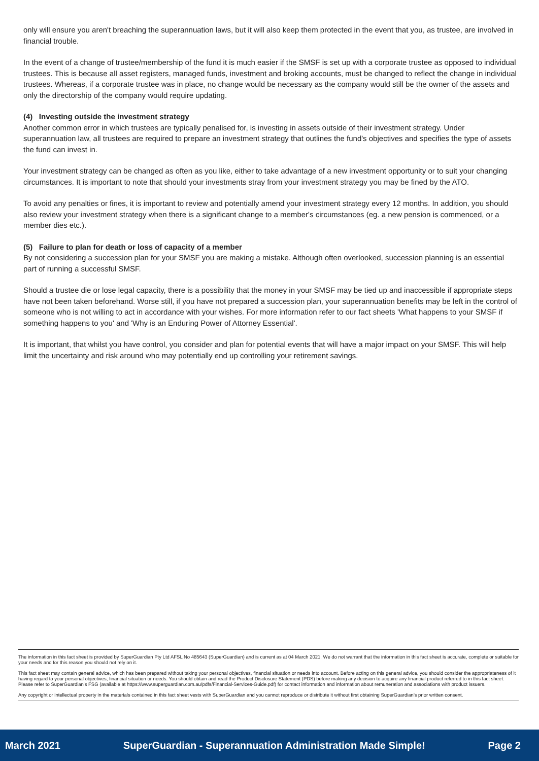only will ensure you aren't breaching the superannuation laws, but it will also keep them protected in the event that you, as trustee, are involved in financial trouble.
In the event of a change of trustee/membership of the fund it is much easier if the SMSF is set up with a corporate trustee as opposed to individual trustees. This is because all asset registers, managed funds, investment and broking accounts, must be changed to reflect the change in individual trustees. Whereas, if a corporate trustee was in place, no change would be necessary as the company would still be the owner of the assets and only the directorship of the company would require updating.
(4) Investing outside the investment strategy
Another common error in which trustees are typically penalised for, is investing in assets outside of their investment strategy. Under superannuation law, all trustees are required to prepare an investment strategy that outlines the fund's objectives and specifies the type of assets the fund can invest in.
Your investment strategy can be changed as often as you like, either to take advantage of a new investment opportunity or to suit your changing circumstances. It is important to note that should your investments stray from your investment strategy you may be fined by the ATO.
To avoid any penalties or fines, it is important to review and potentially amend your investment strategy every 12 months. In addition, you should also review your investment strategy when there is a significant change to a member's circumstances (eg. a new pension is commenced, or a member dies etc.).
(5) Failure to plan for death or loss of capacity of a member
By not considering a succession plan for your SMSF you are making a mistake. Although often overlooked, succession planning is an essential part of running a successful SMSF.
Should a trustee die or lose legal capacity, there is a possibility that the money in your SMSF may be tied up and inaccessible if appropriate steps have not been taken beforehand. Worse still, if you have not prepared a succession plan, your superannuation benefits may be left in the control of someone who is not willing to act in accordance with your wishes. For more information refer to our fact sheets 'What happens to your SMSF if something happens to you' and 'Why is an Enduring Power of Attorney Essential'.
It is important, that whilst you have control, you consider and plan for potential events that will have a major impact on your SMSF. This will help limit the uncertainty and risk around who may potentially end up controlling your retirement savings.
The information in this fact sheet is provided by SuperGuardian Pty Ltd AFSL No 485643 (SuperGuardian) and is current as at 04 March 2021. We do not warrant that the information in this fact sheet is accurate, complete or suitable for your needs and for this reason you should not rely on it.
This fact sheet may contain general advice, which has been prepared without taking your personal objectives, financial situation or needs into account. Before acting on this general advice, you should consider the appropriateness of it having regard to your personal objectives, financial situation or needs. You should obtain and read the Product Disclosure Statement (PDS) before making any decision to acquire any financial product referred to in this fact sheet. Please refer to SuperGuardian's FSG (available at https://www.superguardian.com.au/pdfs/Financial-Services-Guide.pdf) for contact information and information about remuneration and associations with product issuers.
Any copyright or intellectual property in the materials contained in this fact sheet vests with SuperGuardian and you cannot reproduce or distribute it without first obtaining SuperGuardian's prior written consent.
March 2021 SuperGuardian - Superannuation Administration Made Simple! Page 2